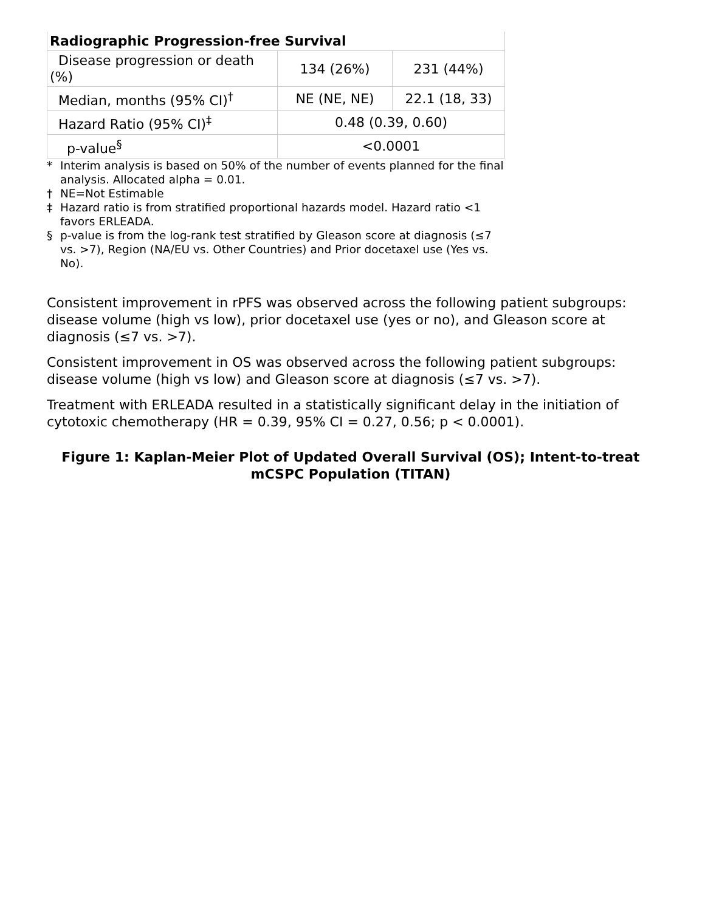| Radiographic Progression-free Survival | | |
| Disease progression or death (%) | 134 (26%) | 231 (44%) |
| Median, months (95% CI)<sup>†</sup> | NE (NE, NE) | 22.1 (18, 33) |
| Hazard Ratio (95% CI)<sup>‡</sup> | 0.48 (0.39, 0.60) | |
| p-value<sup>§</sup> | <0.0001 | |
* Interim analysis is based on 50% of the number of events planned for the final analysis. Allocated alpha = 0.01.
† NE=Not Estimable
‡ Hazard ratio is from stratified proportional hazards model. Hazard ratio <1 favors ERLEADA.
§ p-value is from the log-rank test stratified by Gleason score at diagnosis (≤7 vs. >7), Region (NA/EU vs. Other Countries) and Prior docetaxel use (Yes vs. No).
Consistent improvement in rPFS was observed across the following patient subgroups: disease volume (high vs low), prior docetaxel use (yes or no), and Gleason score at diagnosis (≤7 vs. >7).
Consistent improvement in OS was observed across the following patient subgroups: disease volume (high vs low) and Gleason score at diagnosis (≤7 vs. >7).
Treatment with ERLEADA resulted in a statistically significant delay in the initiation of cytotoxic chemotherapy (HR = 0.39, 95% CI = 0.27, 0.56; p < 0.0001).
Figure 1: Kaplan-Meier Plot of Updated Overall Survival (OS); Intent-to-treat mCSPC Population (TITAN)